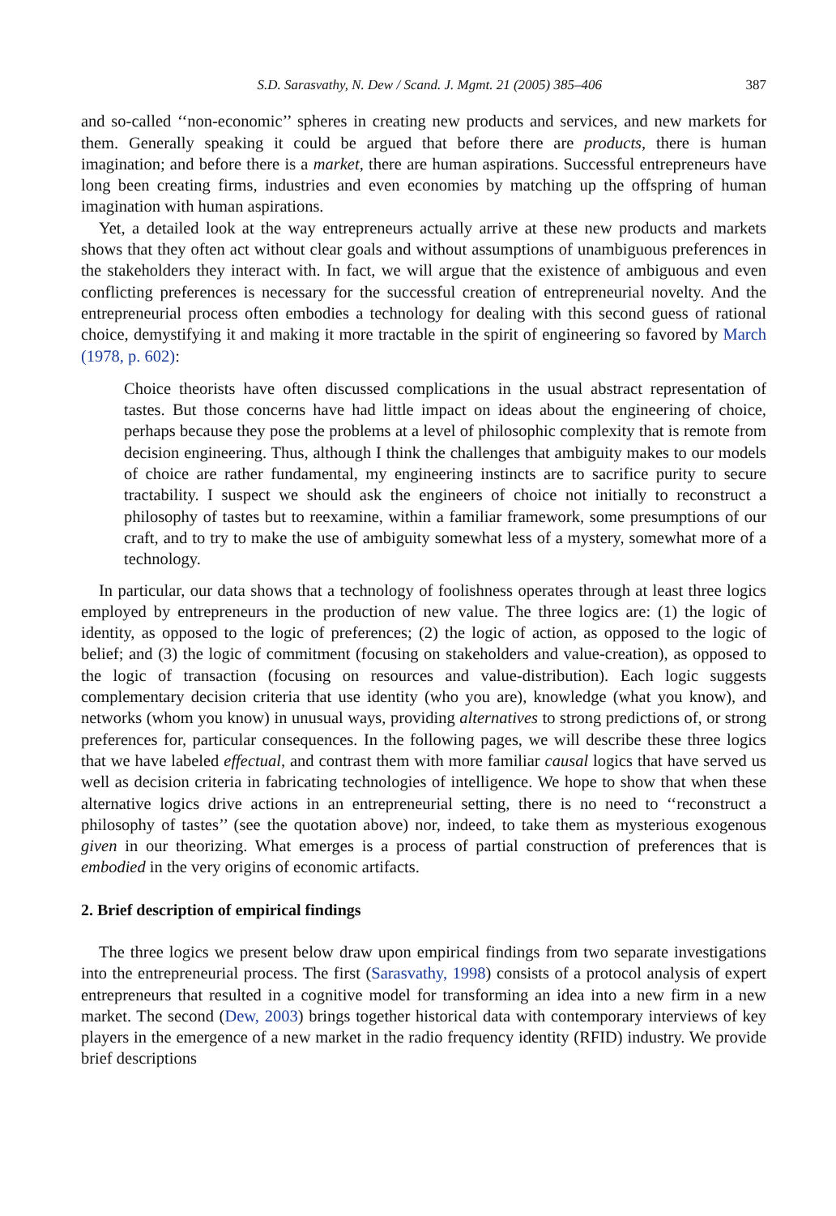S.D. Sarasvathy, N. Dew / Scand. J. Mgmt. 21 (2005) 385–406 387
and so-called ‘‘non-economic’’ spheres in creating new products and services, and new markets for them. Generally speaking it could be argued that before there are products, there is human imagination; and before there is a market, there are human aspirations. Successful entrepreneurs have long been creating firms, industries and even economies by matching up the offspring of human imagination with human aspirations.
Yet, a detailed look at the way entrepreneurs actually arrive at these new products and markets shows that they often act without clear goals and without assumptions of unambiguous preferences in the stakeholders they interact with. In fact, we will argue that the existence of ambiguous and even conflicting preferences is necessary for the successful creation of entrepreneurial novelty. And the entrepreneurial process often embodies a technology for dealing with this second guess of rational choice, demystifying it and making it more tractable in the spirit of engineering so favored by March (1978, p. 602):
Choice theorists have often discussed complications in the usual abstract representation of tastes. But those concerns have had little impact on ideas about the engineering of choice, perhaps because they pose the problems at a level of philosophic complexity that is remote from decision engineering. Thus, although I think the challenges that ambiguity makes to our models of choice are rather fundamental, my engineering instincts are to sacrifice purity to secure tractability. I suspect we should ask the engineers of choice not initially to reconstruct a philosophy of tastes but to reexamine, within a familiar framework, some presumptions of our craft, and to try to make the use of ambiguity somewhat less of a mystery, somewhat more of a technology.
In particular, our data shows that a technology of foolishness operates through at least three logics employed by entrepreneurs in the production of new value. The three logics are: (1) the logic of identity, as opposed to the logic of preferences; (2) the logic of action, as opposed to the logic of belief; and (3) the logic of commitment (focusing on stakeholders and value-creation), as opposed to the logic of transaction (focusing on resources and value-distribution). Each logic suggests complementary decision criteria that use identity (who you are), knowledge (what you know), and networks (whom you know) in unusual ways, providing alternatives to strong predictions of, or strong preferences for, particular consequences. In the following pages, we will describe these three logics that we have labeled effectual, and contrast them with more familiar causal logics that have served us well as decision criteria in fabricating technologies of intelligence. We hope to show that when these alternative logics drive actions in an entrepreneurial setting, there is no need to ‘‘reconstruct a philosophy of tastes’’ (see the quotation above) nor, indeed, to take them as mysterious exogenous given in our theorizing. What emerges is a process of partial construction of preferences that is embodied in the very origins of economic artifacts.
2. Brief description of empirical findings
The three logics we present below draw upon empirical findings from two separate investigations into the entrepreneurial process. The first (Sarasvathy, 1998) consists of a protocol analysis of expert entrepreneurs that resulted in a cognitive model for transforming an idea into a new firm in a new market. The second (Dew, 2003) brings together historical data with contemporary interviews of key players in the emergence of a new market in the radio frequency identity (RFID) industry. We provide brief descriptions